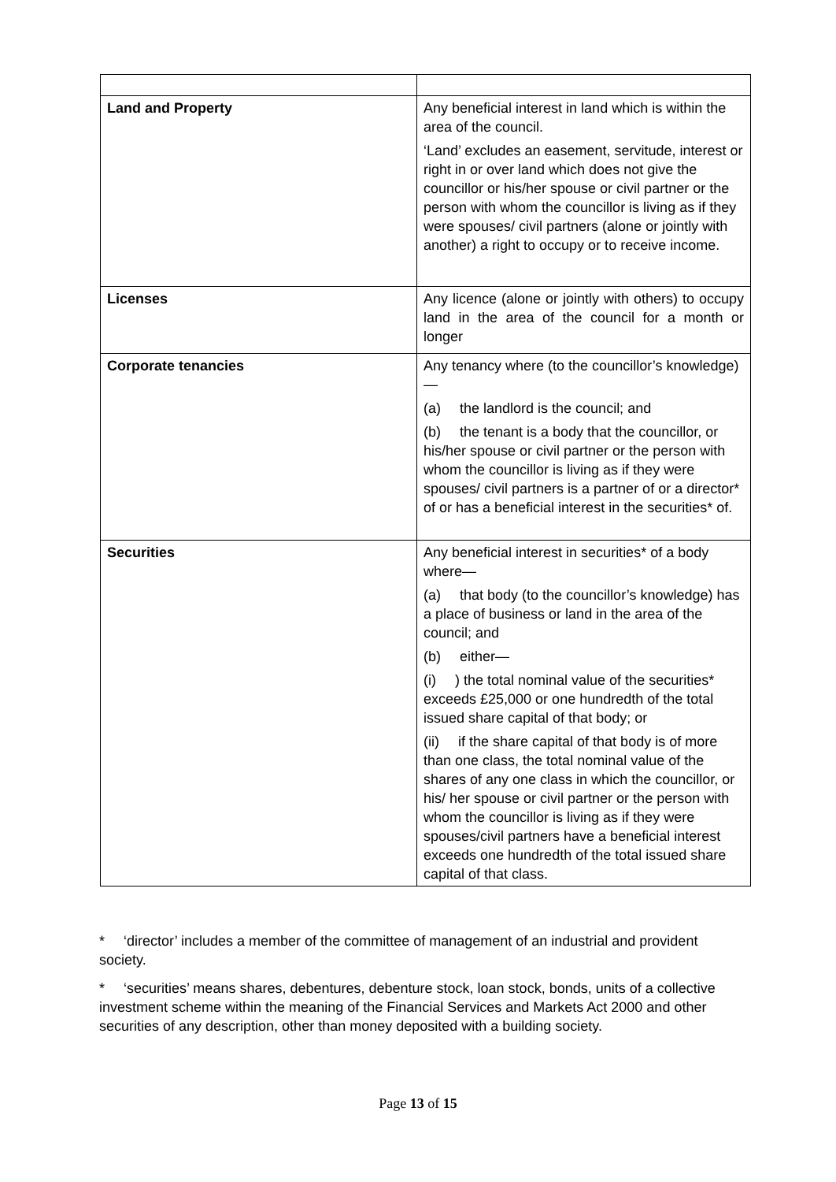| Land and Property | Any beneficial interest in land which is within the area of the council. ‘Land’ excludes an easement, servitude, interest or right in or over land which does not give the councillor or his/her spouse or civil partner or the person with whom the councillor is living as if they were spouses/ civil partners (alone or jointly with another) a right to occupy or to receive income. |
| Licenses | Any licence (alone or jointly with others) to occupy land in the area of the council for a month or longer |
| Corporate tenancies | Any tenancy where (to the councillor’s knowledge)— (a) the landlord is the council; and (b) the tenant is a body that the councillor, or his/her spouse or civil partner or the person with whom the councillor is living as if they were spouses/ civil partners is a partner of or a director* of or has a beneficial interest in the securities* of. |
| Securities | Any beneficial interest in securities* of a body where— (a) that body (to the councillor’s knowledge) has a place of business or land in the area of the council; and (b) either— (i) ) the total nominal value of the securities* exceeds £25,000 or one hundredth of the total issued share capital of that body; or (ii) if the share capital of that body is of more than one class, the total nominal value of the shares of any one class in which the councillor, or his/ her spouse or civil partner or the person with whom the councillor is living as if they were spouses/civil partners have a beneficial interest exceeds one hundredth of the total issued share capital of that class. |
* ‘director’ includes a member of the committee of management of an industrial and provident society.
* ‘securities’ means shares, debentures, debenture stock, loan stock, bonds, units of a collective investment scheme within the meaning of the Financial Services and Markets Act 2000 and other securities of any description, other than money deposited with a building society.
Page 13 of 15